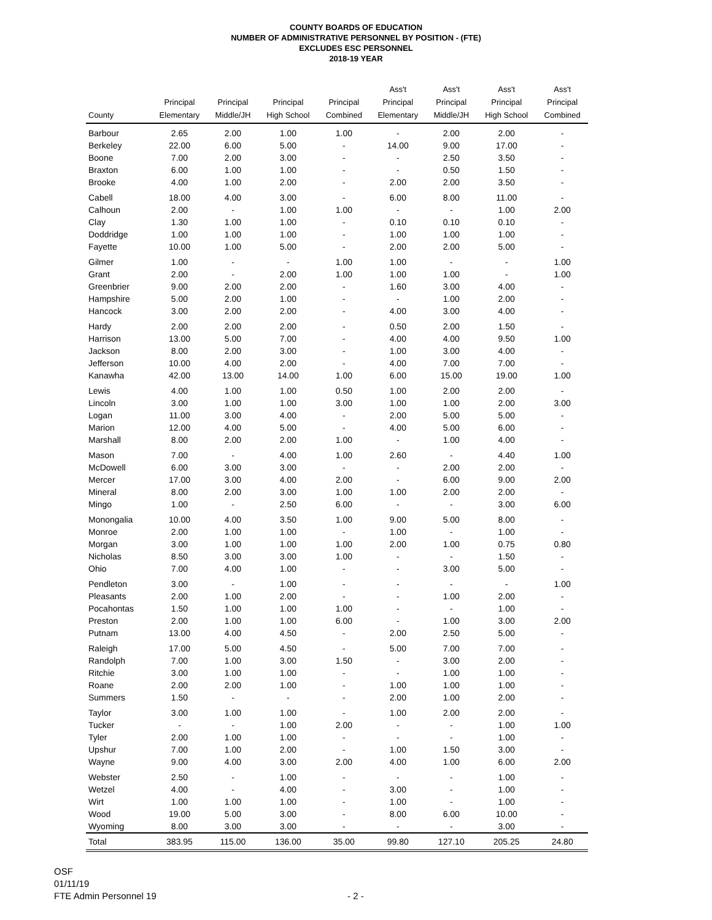COUNTY BOARDS OF EDUCATION
NUMBER OF ADMINISTRATIVE PERSONNEL BY POSITION - (FTE)
EXCLUDES ESC PERSONNEL
2018-19 YEAR
| County | Principal Elementary | Principal Middle/JH | Principal High School | Principal Combined | Ass't Principal Elementary | Ass't Principal Middle/JH | Ass't Principal High School | Ass't Principal Combined |
| --- | --- | --- | --- | --- | --- | --- | --- | --- |
| Barbour | 2.65 | 2.00 | 1.00 | 1.00 | - | 2.00 | 2.00 | - |
| Berkeley | 22.00 | 6.00 | 5.00 | - | 14.00 | 9.00 | 17.00 | - |
| Boone | 7.00 | 2.00 | 3.00 | - | - | 2.50 | 3.50 | - |
| Braxton | 6.00 | 1.00 | 1.00 | - | - | 0.50 | 1.50 | - |
| Brooke | 4.00 | 1.00 | 2.00 | - | 2.00 | 2.00 | 3.50 | - |
| Cabell | 18.00 | 4.00 | 3.00 | - | 6.00 | 8.00 | 11.00 | - |
| Calhoun | 2.00 | - | 1.00 | 1.00 | - | - | 1.00 | 2.00 |
| Clay | 1.30 | 1.00 | 1.00 | - | 0.10 | 0.10 | 0.10 | - |
| Doddridge | 1.00 | 1.00 | 1.00 | - | 1.00 | 1.00 | 1.00 | - |
| Fayette | 10.00 | 1.00 | 5.00 | - | 2.00 | 2.00 | 5.00 | - |
| Gilmer | 1.00 | - | - | 1.00 | 1.00 | - | - | 1.00 |
| Grant | 2.00 | - | 2.00 | 1.00 | 1.00 | 1.00 | - | 1.00 |
| Greenbrier | 9.00 | 2.00 | 2.00 | - | 1.60 | 3.00 | 4.00 | - |
| Hampshire | 5.00 | 2.00 | 1.00 | - | - | 1.00 | 2.00 | - |
| Hancock | 3.00 | 2.00 | 2.00 | - | 4.00 | 3.00 | 4.00 | - |
| Hardy | 2.00 | 2.00 | 2.00 | - | 0.50 | 2.00 | 1.50 | - |
| Harrison | 13.00 | 5.00 | 7.00 | - | 4.00 | 4.00 | 9.50 | 1.00 |
| Jackson | 8.00 | 2.00 | 3.00 | - | 1.00 | 3.00 | 4.00 | - |
| Jefferson | 10.00 | 4.00 | 2.00 | - | 4.00 | 7.00 | 7.00 | - |
| Kanawha | 42.00 | 13.00 | 14.00 | 1.00 | 6.00 | 15.00 | 19.00 | 1.00 |
| Lewis | 4.00 | 1.00 | 1.00 | 0.50 | 1.00 | 2.00 | 2.00 | - |
| Lincoln | 3.00 | 1.00 | 1.00 | 3.00 | 1.00 | 1.00 | 2.00 | 3.00 |
| Logan | 11.00 | 3.00 | 4.00 | - | 2.00 | 5.00 | 5.00 | - |
| Marion | 12.00 | 4.00 | 5.00 | - | 4.00 | 5.00 | 6.00 | - |
| Marshall | 8.00 | 2.00 | 2.00 | 1.00 | - | 1.00 | 4.00 | - |
| Mason | 7.00 | - | 4.00 | 1.00 | 2.60 | - | 4.40 | 1.00 |
| McDowell | 6.00 | 3.00 | 3.00 | - | - | 2.00 | 2.00 | - |
| Mercer | 17.00 | 3.00 | 4.00 | 2.00 | - | 6.00 | 9.00 | 2.00 |
| Mineral | 8.00 | 2.00 | 3.00 | 1.00 | 1.00 | 2.00 | 2.00 | - |
| Mingo | 1.00 | - | 2.50 | 6.00 | - | - | 3.00 | 6.00 |
| Monongalia | 10.00 | 4.00 | 3.50 | 1.00 | 9.00 | 5.00 | 8.00 | - |
| Monroe | 2.00 | 1.00 | 1.00 | - | 1.00 | - | 1.00 | - |
| Morgan | 3.00 | 1.00 | 1.00 | 1.00 | 2.00 | 1.00 | 0.75 | 0.80 |
| Nicholas | 8.50 | 3.00 | 3.00 | 1.00 | - | - | 1.50 | - |
| Ohio | 7.00 | 4.00 | 1.00 | - | - | 3.00 | 5.00 | - |
| Pendleton | 3.00 | - | 1.00 | - | - | - | - | 1.00 |
| Pleasants | 2.00 | 1.00 | 2.00 | - | - | 1.00 | 2.00 | - |
| Pocahontas | 1.50 | 1.00 | 1.00 | 1.00 | - | - | 1.00 | - |
| Preston | 2.00 | 1.00 | 1.00 | 6.00 | - | 1.00 | 3.00 | 2.00 |
| Putnam | 13.00 | 4.00 | 4.50 | - | 2.00 | 2.50 | 5.00 | - |
| Raleigh | 17.00 | 5.00 | 4.50 | - | 5.00 | 7.00 | 7.00 | - |
| Randolph | 7.00 | 1.00 | 3.00 | 1.50 | - | 3.00 | 2.00 | - |
| Ritchie | 3.00 | 1.00 | 1.00 | - | - | 1.00 | 1.00 | - |
| Roane | 2.00 | 2.00 | 1.00 | - | 1.00 | 1.00 | 1.00 | - |
| Summers | 1.50 | - | - | - | 2.00 | 1.00 | 2.00 | - |
| Taylor | 3.00 | 1.00 | 1.00 | - | 1.00 | 2.00 | 2.00 | - |
| Tucker | - | - | 1.00 | 2.00 | - | - | 1.00 | 1.00 |
| Tyler | 2.00 | 1.00 | 1.00 | - | - | - | 1.00 | - |
| Upshur | 7.00 | 1.00 | 2.00 | - | 1.00 | 1.50 | 3.00 | - |
| Wayne | 9.00 | 4.00 | 3.00 | 2.00 | 4.00 | 1.00 | 6.00 | 2.00 |
| Webster | 2.50 | - | 1.00 | - | - | - | 1.00 | - |
| Wetzel | 4.00 | - | 4.00 | - | 3.00 | - | 1.00 | - |
| Wirt | 1.00 | 1.00 | 1.00 | - | 1.00 | - | 1.00 | - |
| Wood | 19.00 | 5.00 | 3.00 | - | 8.00 | 6.00 | 10.00 | - |
| Wyoming | 8.00 | 3.00 | 3.00 | - | - | - | 3.00 | - |
| Total | 383.95 | 115.00 | 136.00 | 35.00 | 99.80 | 127.10 | 205.25 | 24.80 |
OSF
01/11/19
FTE Admin Personnel 19
- 2 -